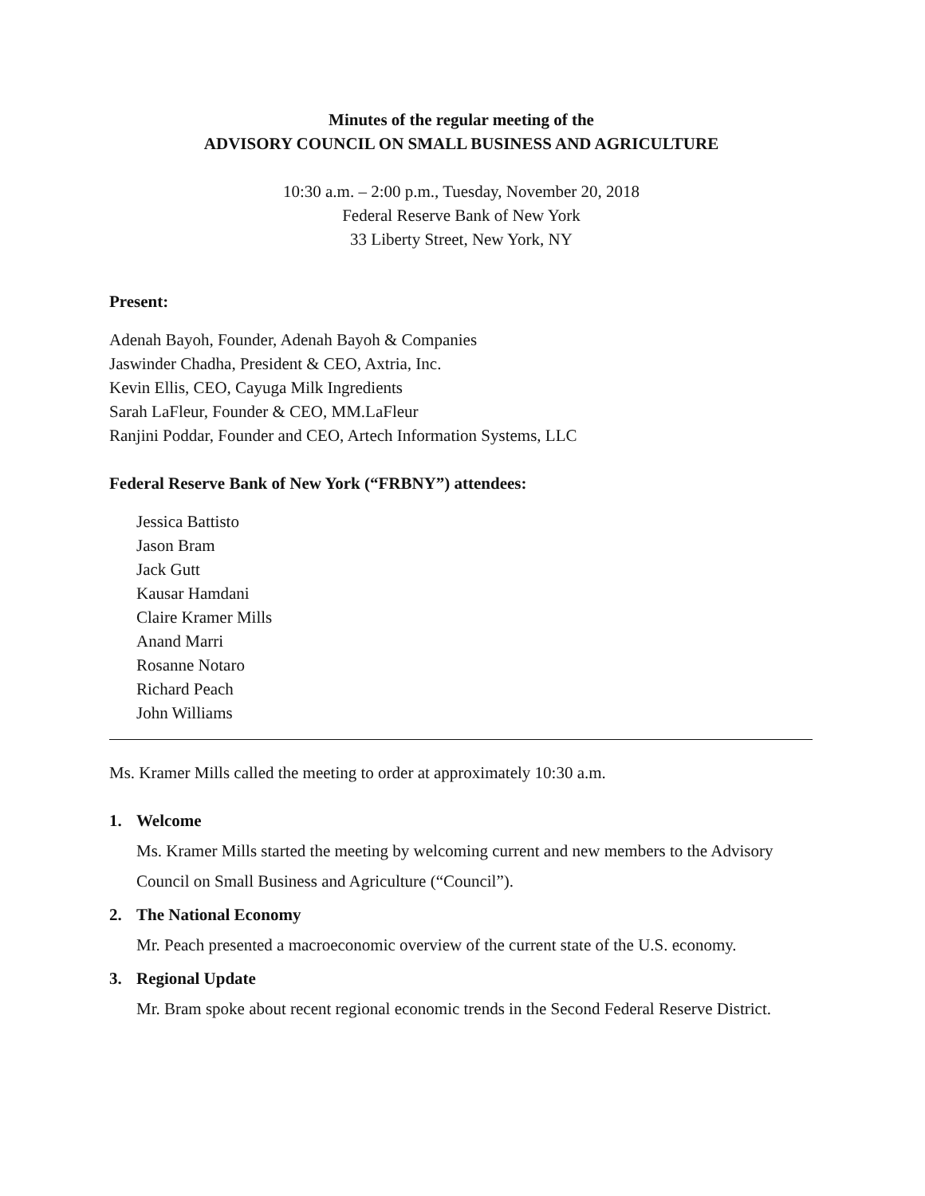Minutes of the regular meeting of the
ADVISORY COUNCIL ON SMALL BUSINESS AND AGRICULTURE
10:30 a.m. – 2:00 p.m., Tuesday, November 20, 2018
Federal Reserve Bank of New York
33 Liberty Street, New York, NY
Present:
Adenah Bayoh, Founder, Adenah Bayoh & Companies
Jaswinder Chadha, President & CEO, Axtria, Inc.
Kevin Ellis, CEO, Cayuga Milk Ingredients
Sarah LaFleur, Founder & CEO, MM.LaFleur
Ranjini Poddar, Founder and CEO, Artech Information Systems, LLC
Federal Reserve Bank of New York (“FRBNY”) attendees:
Jessica Battisto
Jason Bram
Jack Gutt
Kausar Hamdani
Claire Kramer Mills
Anand Marri
Rosanne Notaro
Richard Peach
John Williams
Ms. Kramer Mills called the meeting to order at approximately 10:30 a.m.
1. Welcome
Ms. Kramer Mills started the meeting by welcoming current and new members to the Advisory Council on Small Business and Agriculture (“Council”).
2. The National Economy
Mr. Peach presented a macroeconomic overview of the current state of the U.S. economy.
3. Regional Update
Mr. Bram spoke about recent regional economic trends in the Second Federal Reserve District.